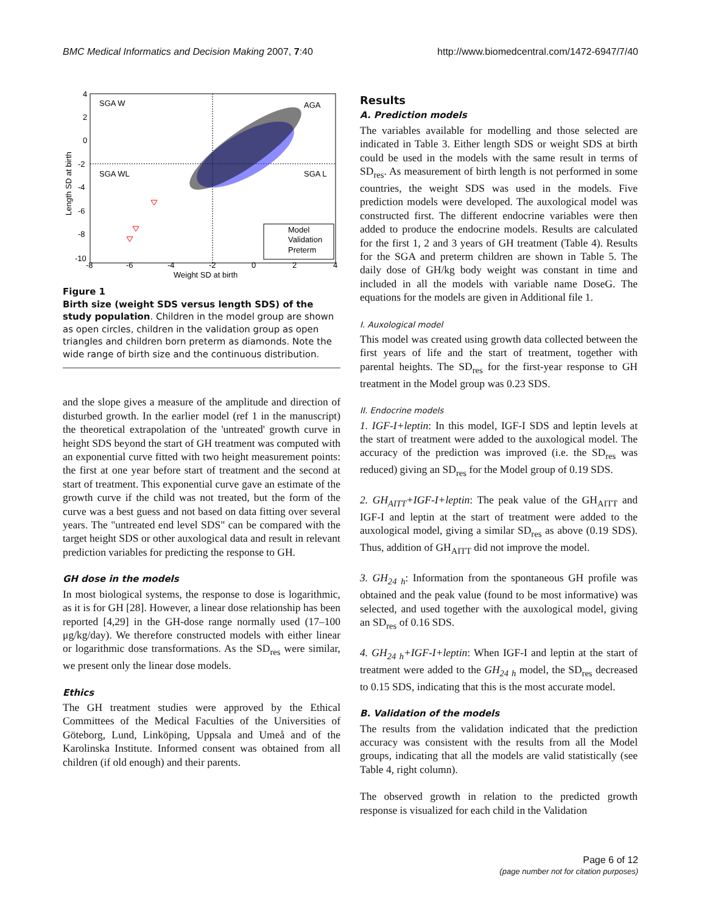BMC Medical Informatics and Decision Making 2007, 7:40 http://www.biomedcentral.com/1472-6947/7/40
SGA W
AGA
SGA WL
SGA L
4
2
0
-2
-4
-6
-8
-10
-8
-6
-4
-2
0
2
4
Weight SD at birth
Length SD at birth
Model
Validation
Preterm
Figure 1
Birth size (weight SDS versus length SDS) of the study population. Children in the model group are shown as open circles, children in the validation group as open triangles and children born preterm as diamonds. Note the wide range of birth size and the continuous distribution.
and the slope gives a measure of the amplitude and direction of disturbed growth. In the earlier model (ref 1 in the manuscript) the theoretical extrapolation of the 'untreated' growth curve in height SDS beyond the start of GH treatment was computed with an exponential curve fitted with two height measurement points: the first at one year before start of treatment and the second at start of treatment. This exponential curve gave an estimate of the growth curve if the child was not treated, but the form of the curve was a best guess and not based on data fitting over several years. The "untreated end level SDS" can be compared with the target height SDS or other auxological data and result in relevant prediction variables for predicting the response to GH.
GH dose in the models
In most biological systems, the response to dose is logarithmic, as it is for GH [28]. However, a linear dose relationship has been reported [4,29] in the GH-dose range normally used (17–100 μg/kg/day). We therefore constructed models with either linear or logarithmic dose transformations. As the SD<sub>res</sub> were similar, we present only the linear dose models.
Ethics
The GH treatment studies were approved by the Ethical Committees of the Medical Faculties of the Universities of Göteborg, Lund, Linköping, Uppsala and Umeå and of the Karolinska Institute. Informed consent was obtained from all children (if old enough) and their parents.
Results
A. Prediction models
The variables available for modelling and those selected are indicated in Table 3. Either length SDS or weight SDS at birth could be used in the models with the same result in terms of SD<sub>res</sub>. As measurement of birth length is not performed in some countries, the weight SDS was used in the models. Five prediction models were developed. The auxological model was constructed first. The different endocrine variables were then added to produce the endocrine models. Results are calculated for the first 1, 2 and 3 years of GH treatment (Table 4). Results for the SGA and preterm children are shown in Table 5. The daily dose of GH/kg body weight was constant in time and included in all the models with variable name DoseG. The equations for the models are given in Additional file 1.
I. Auxological model
This model was created using growth data collected between the first years of life and the start of treatment, together with parental heights. The SD<sub>res</sub> for the first-year response to GH treatment in the Model group was 0.23 SDS.
II. Endocrine models
1. IGF-I+leptin: In this model, IGF-I SDS and leptin levels at the start of treatment were added to the auxological model. The accuracy of the prediction was improved (i.e. the SD<sub>res</sub> was reduced) giving an SD<sub>res</sub> for the Model group of 0.19 SDS.
2. GH<sub>AITT</sub>+IGF-I+leptin: The peak value of the GH<sub>AITT</sub> and IGF-I and leptin at the start of treatment were added to the auxological model, giving a similar SD<sub>res</sub> as above (0.19 SDS). Thus, addition of GH<sub>AITT</sub> did not improve the model.
3. GH<sub>24 h</sub>: Information from the spontaneous GH profile was obtained and the peak value (found to be most informative) was selected, and used together with the auxological model, giving an SD<sub>res</sub> of 0.16 SDS.
4. GH<sub>24 h</sub>+IGF-I+leptin: When IGF-I and leptin at the start of treatment were added to the GH<sub>24 h</sub> model, the SD<sub>res</sub> decreased to 0.15 SDS, indicating that this is the most accurate model.
B. Validation of the models
The results from the validation indicated that the prediction accuracy was consistent with the results from all the Model groups, indicating that all the models are valid statistically (see Table 4, right column).
The observed growth in relation to the predicted growth response is visualized for each child in the Validation
Page 6 of 12
(page number not for citation purposes)